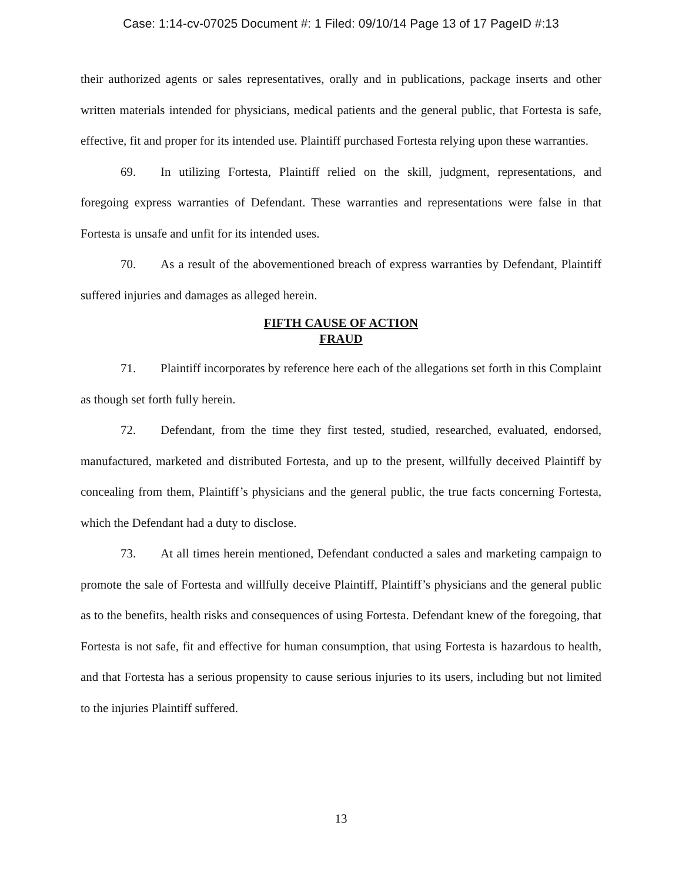Case: 1:14-cv-07025 Document #: 1 Filed: 09/10/14 Page 13 of 17 PageID #:13
their authorized agents or sales representatives, orally and in publications, package inserts and other written materials intended for physicians, medical patients and the general public, that Fortesta is safe, effective, fit and proper for its intended use. Plaintiff purchased Fortesta relying upon these warranties.
69. In utilizing Fortesta, Plaintiff relied on the skill, judgment, representations, and foregoing express warranties of Defendant. These warranties and representations were false in that Fortesta is unsafe and unfit for its intended uses.
70. As a result of the abovementioned breach of express warranties by Defendant, Plaintiff suffered injuries and damages as alleged herein.
FIFTH CAUSE OF ACTION
FRAUD
71. Plaintiff incorporates by reference here each of the allegations set forth in this Complaint as though set forth fully herein.
72. Defendant, from the time they first tested, studied, researched, evaluated, endorsed, manufactured, marketed and distributed Fortesta, and up to the present, willfully deceived Plaintiff by concealing from them, Plaintiff’s physicians and the general public, the true facts concerning Fortesta, which the Defendant had a duty to disclose.
73. At all times herein mentioned, Defendant conducted a sales and marketing campaign to promote the sale of Fortesta and willfully deceive Plaintiff, Plaintiff’s physicians and the general public as to the benefits, health risks and consequences of using Fortesta. Defendant knew of the foregoing, that Fortesta is not safe, fit and effective for human consumption, that using Fortesta is hazardous to health, and that Fortesta has a serious propensity to cause serious injuries to its users, including but not limited to the injuries Plaintiff suffered.
13